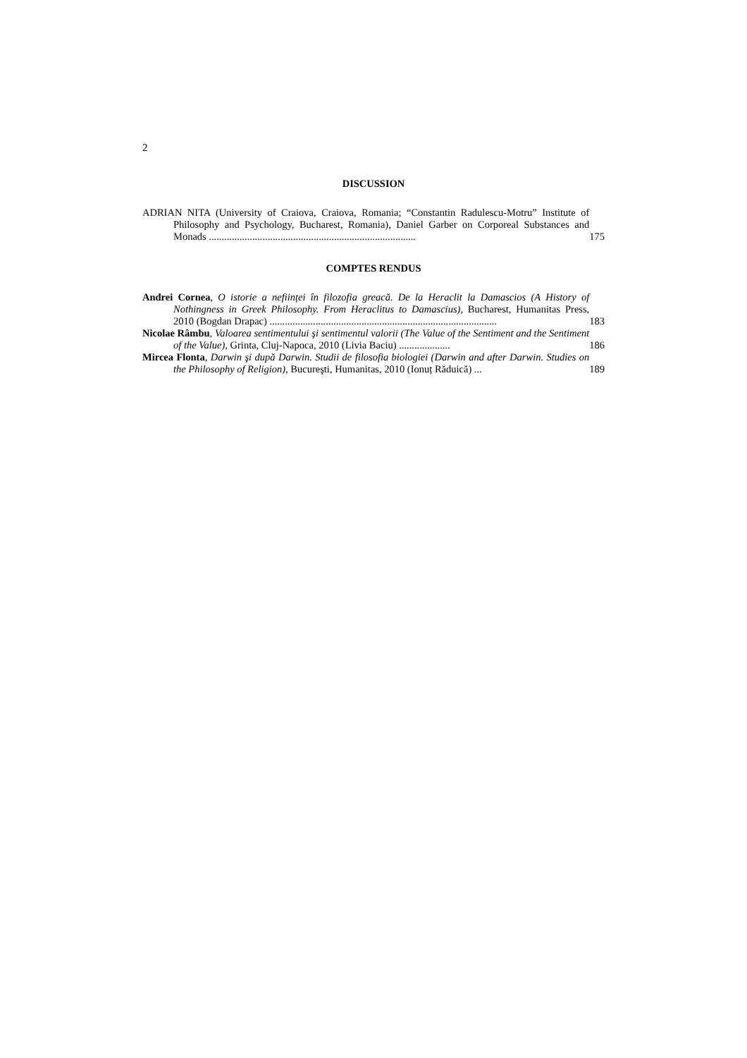2
DISCUSSION
ADRIAN NITA (University of Craiova, Craiova, Romania; “Constantin Radulescu-Motru” Institute of Philosophy and Psychology, Bucharest, Romania), Daniel Garber on Corporeal Substances and Monads .................................................................................
175
COMPTES RENDUS
Andrei Cornea, O istorie a neființei în filozofia greacă. De la Heraclit la Damascios (A History of Nothingness in Greek Philosophy. From Heraclitus to Damascius), Bucharest, Humanitas Press, 2010 (Bogdan Drapac) .........................................................................................
183
Nicolae Râmbu, Valoarea sentimentului şi sentimentul valorii (The Value of the Sentiment and the Sentiment of the Value), Grinta, Cluj-Napoca, 2010 (Livia Baciu) ....................
186
Mircea Flonta, Darwin şi după Darwin. Studii de filosofia biologiei (Darwin and after Darwin. Studies on the Philosophy of Religion), Bucureşti, Humanitas, 2010 (Ionuț Răduică) ...
189